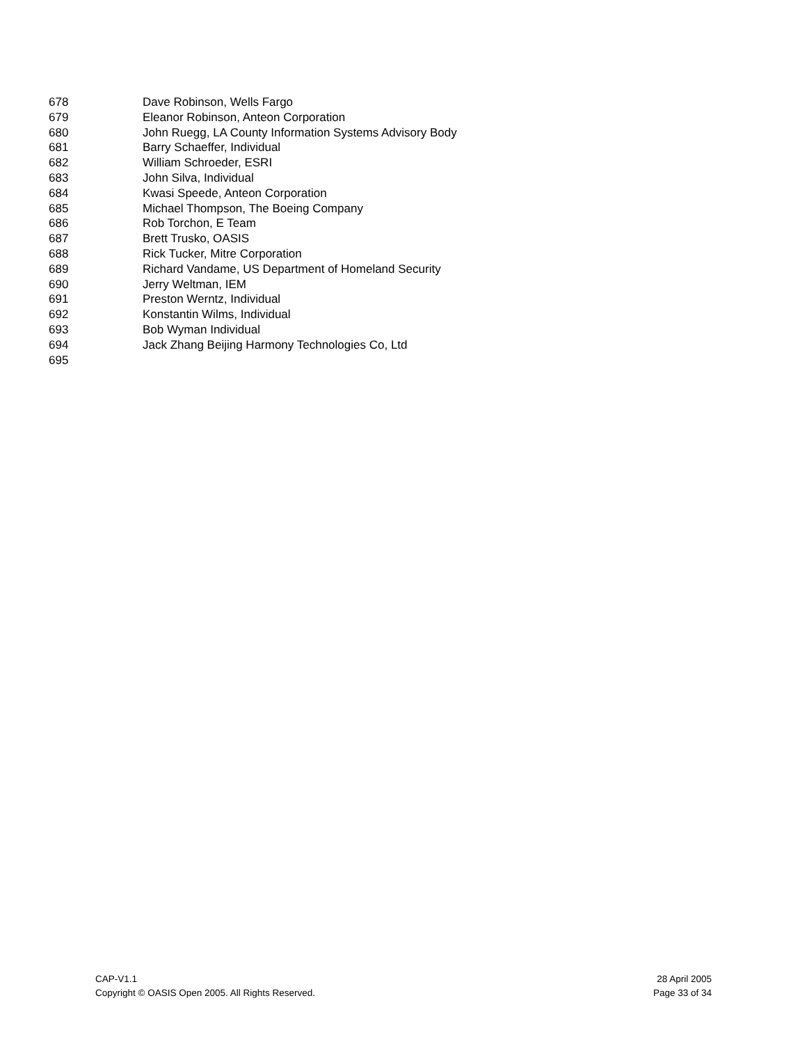678 Dave Robinson, Wells Fargo
679 Eleanor Robinson, Anteon Corporation
680 John Ruegg, LA County Information Systems Advisory Body
681 Barry Schaeffer, Individual
682 William Schroeder, ESRI
683 John Silva, Individual
684 Kwasi Speede, Anteon Corporation
685 Michael Thompson, The Boeing Company
686 Rob Torchon, E Team
687 Brett Trusko, OASIS
688 Rick Tucker, Mitre Corporation
689 Richard Vandame, US Department of Homeland Security
690 Jerry Weltman, IEM
691 Preston Werntz, Individual
692 Konstantin Wilms, Individual
693 Bob Wyman Individual
694 Jack Zhang Beijing Harmony Technologies Co, Ltd
695
CAP-V1.1
Copyright © OASIS Open 2005. All Rights Reserved.
28 April 2005
Page 33 of 34